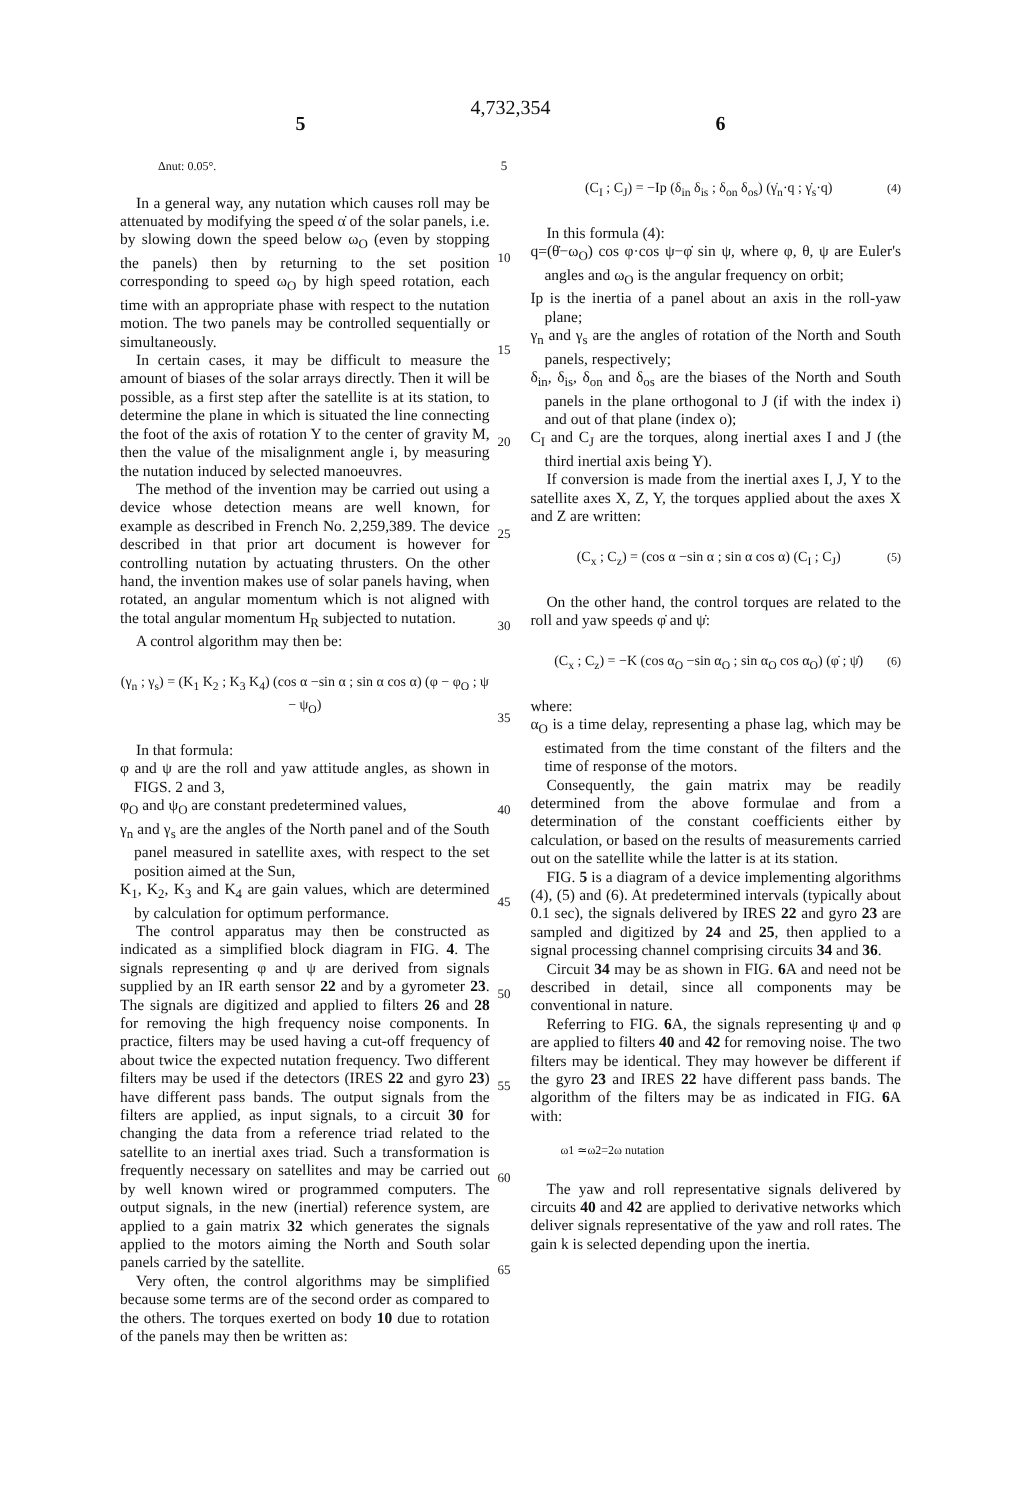4,732,354
5 6
Δnut: 0.05°.
In a general way, any nutation which causes roll may be attenuated by modifying the speed α̇ of the solar panels, i.e. by slowing down the speed below ω<sub>O</sub> (even by stopping the panels) then by returning to the set position corresponding to speed ω<sub>O</sub> by high speed rotation, each time with an appropriate phase with respect to the nutation motion. The two panels may be controlled sequentially or simultaneously.
In certain cases, it may be difficult to measure the amount of biases of the solar arrays directly. Then it will be possible, as a first step after the satellite is at its station, to determine the plane in which is situated the line connecting the foot of the axis of rotation Y to the center of gravity M, then the value of the misalignment angle i, by measuring the nutation induced by selected manoeuvres.
The method of the invention may be carried out using a device whose detection means are well known, for example as described in French No. 2,259,389. The device described in that prior art document is however for controlling nutation by actuating thrusters. On the other hand, the invention makes use of solar panels having, when rotated, an angular momentum which is not aligned with the total angular momentum H<sub>R</sub> subjected to nutation.
A control algorithm may then be:
(γ<sub>n</sub> ; γ<sub>s</sub>) = (K<sub>1</sub> K<sub>2</sub> ; K<sub>3</sub> K<sub>4</sub>) (cos α −sin α ; sin α cos α) (φ − φ<sub>O</sub> ; ψ − ψ<sub>O</sub>)
In that formula:
φ and ψ are the roll and yaw attitude angles, as shown in FIGS. 2 and 3,
φ<sub>O</sub> and ψ<sub>O</sub> are constant predetermined values,
γ<sub>n</sub> and γ<sub>s</sub> are the angles of the North panel and of the South panel measured in satellite axes, with respect to the set position aimed at the Sun,
K<sub>1</sub>, K<sub>2</sub>, K<sub>3</sub> and K<sub>4</sub> are gain values, which are determined by calculation for optimum performance.
The control apparatus may then be constructed as indicated as a simplified block diagram in FIG. 4. The signals representing φ and ψ are derived from signals supplied by an IR earth sensor 22 and by a gyrometer 23. The signals are digitized and applied to filters 26 and 28 for removing the high frequency noise components. In practice, filters may be used having a cut-off frequency of about twice the expected nutation frequency. Two different filters may be used if the detectors (IRES 22 and gyro 23) have different pass bands. The output signals from the filters are applied, as input signals, to a circuit 30 for changing the data from a reference triad related to the satellite to an inertial axes triad. Such a transformation is frequently necessary on satellites and may be carried out by well known wired or programmed computers. The output signals, in the new (inertial) reference system, are applied to a gain matrix 32 which generates the signals applied to the motors aiming the North and South solar panels carried by the satellite.
Very often, the control algorithms may be simplified because some terms are of the second order as compared to the others. The torques exerted on body 10 due to rotation of the panels may then be written as:
5
10
15
20
25
30
35
40
45
50
55
60
65
(4) (C<sub>I</sub> ; C<sub>J</sub>) = −Ip (δ<sub>in</sub> δ<sub>is</sub> ; δ<sub>on</sub> δ<sub>os</sub>) (γ̇<sub>n</sub>·q ; γ̇<sub>s</sub>·q)
In this formula (4):
q=(θ̇−ω<sub>O</sub>) cos φ·cos ψ−φ̇ sin ψ, where φ, θ, ψ are Euler's angles and ω<sub>O</sub> is the angular frequency on orbit;
Ip is the inertia of a panel about an axis in the roll-yaw plane;
γ<sub>n</sub> and γ<sub>s</sub> are the angles of rotation of the North and South panels, respectively;
δ<sub>in</sub>, δ<sub>is</sub>, δ<sub>on</sub> and δ<sub>os</sub> are the biases of the North and South panels in the plane orthogonal to J (if with the index i) and out of that plane (index o);
C<sub>I</sub> and C<sub>J</sub> are the torques, along inertial axes I and J (the third inertial axis being Y).
If conversion is made from the inertial axes I, J, Y to the satellite axes X, Z, Y, the torques applied about the axes X and Z are written:
(5) (C<sub>x</sub> ; C<sub>z</sub>) = (cos α −sin α ; sin α cos α) (C<sub>I</sub> ; C<sub>J</sub>)
On the other hand, the control torques are related to the roll and yaw speeds φ̇ and ψ̇:
(6) (C<sub>x</sub> ; C<sub>z</sub>) = −K (cos α<sub>O</sub> −sin α<sub>O</sub> ; sin α<sub>O</sub> cos α<sub>O</sub>) (φ̇ ; ψ̇)
where:
α<sub>O</sub> is a time delay, representing a phase lag, which may be estimated from the time constant of the filters and the time of response of the motors.
Consequently, the gain matrix may be readily determined from the above formulae and from a determination of the constant coefficients either by calculation, or based on the results of measurements carried out on the satellite while the latter is at its station.
FIG. 5 is a diagram of a device implementing algorithms (4), (5) and (6). At predetermined intervals (typically about 0.1 sec), the signals delivered by IRES 22 and gyro 23 are sampled and digitized by 24 and 25, then applied to a signal processing channel comprising circuits 34 and 36.
Circuit 34 may be as shown in FIG. 6 A and need not be described in detail, since all components may be conventional in nature.
Referring to FIG. 6 A, the signals representing ψ and φ are applied to filters 40 and 42 for removing noise. The two filters may be identical. They may however be different if the gyro 23 and IRES 22 have different pass bands. The algorithm of the filters may be as indicated in FIG. 6 A with:
ω1 ≃ω2=2ω nutation
The yaw and roll representative signals delivered by circuits 40 and 42 are applied to derivative networks which deliver signals representative of the yaw and roll rates. The gain k is selected depending upon the inertia.